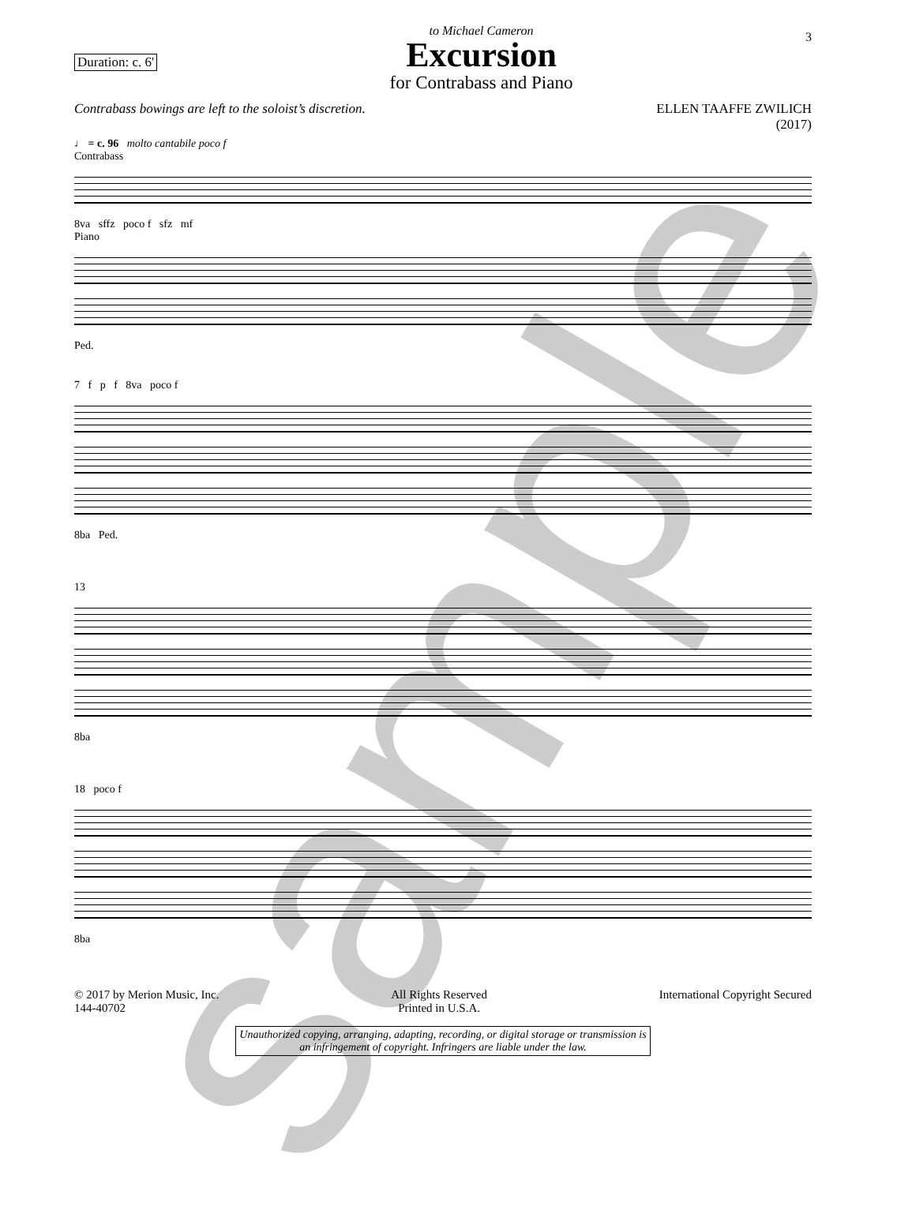Duration: c. 6'
to Michael Cameron
Excursion
for Contrabass and Piano
3
Contrabass bowings are left to the soloist’s discretion.
ELLEN TAAFFE ZWILICH
(2017)
♩ = c. 96 molto cantabile poco f
Contrabass
8va sffz poco f sfz mf
Piano
Ped.
7 f p f 8va poco f
8ba Ped.
13
8ba
18 poco f
8ba
© 2017 by Merion Music, Inc.
144-40702
All Rights Reserved
Printed in U.S.A.
International Copyright Secured
Unauthorized copying, arranging, adapting, recording, or digital storage or transmission is an infringement of copyright. Infringers are liable under the law.
sample